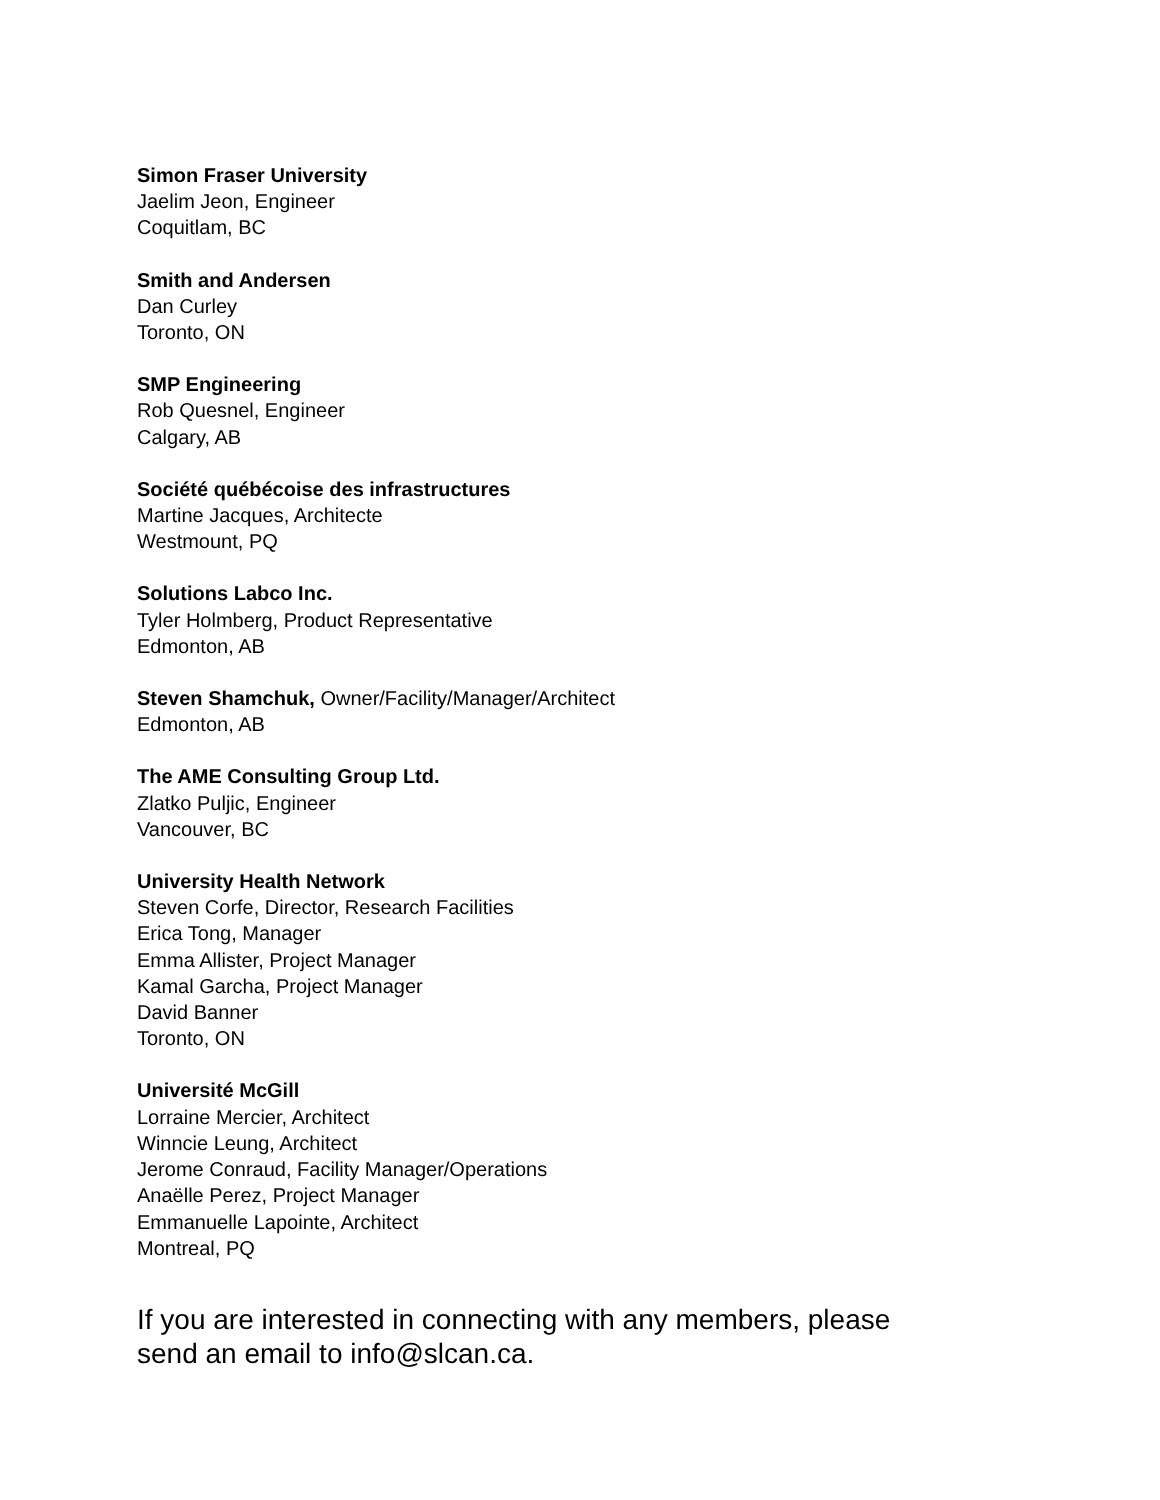Simon Fraser University
Jaelim Jeon, Engineer
Coquitlam, BC
Smith and Andersen
Dan Curley
Toronto, ON
SMP Engineering
Rob Quesnel, Engineer
Calgary, AB
Société québécoise des infrastructures
Martine Jacques, Architecte
Westmount, PQ
Solutions Labco Inc.
Tyler Holmberg, Product Representative
Edmonton, AB
Steven Shamchuk, Owner/Facility/Manager/Architect
Edmonton, AB
The AME Consulting Group Ltd.
Zlatko Puljic, Engineer
Vancouver, BC
University Health Network
Steven Corfe, Director, Research Facilities
Erica Tong, Manager
Emma Allister, Project Manager
Kamal Garcha, Project Manager
David Banner
Toronto, ON
Université McGill
Lorraine Mercier, Architect
Winncie Leung, Architect
Jerome Conraud, Facility Manager/Operations
Anaëlle Perez, Project Manager
Emmanuelle Lapointe, Architect
Montreal, PQ
If you are interested in connecting with any members, please
send an email to info@slcan.ca.